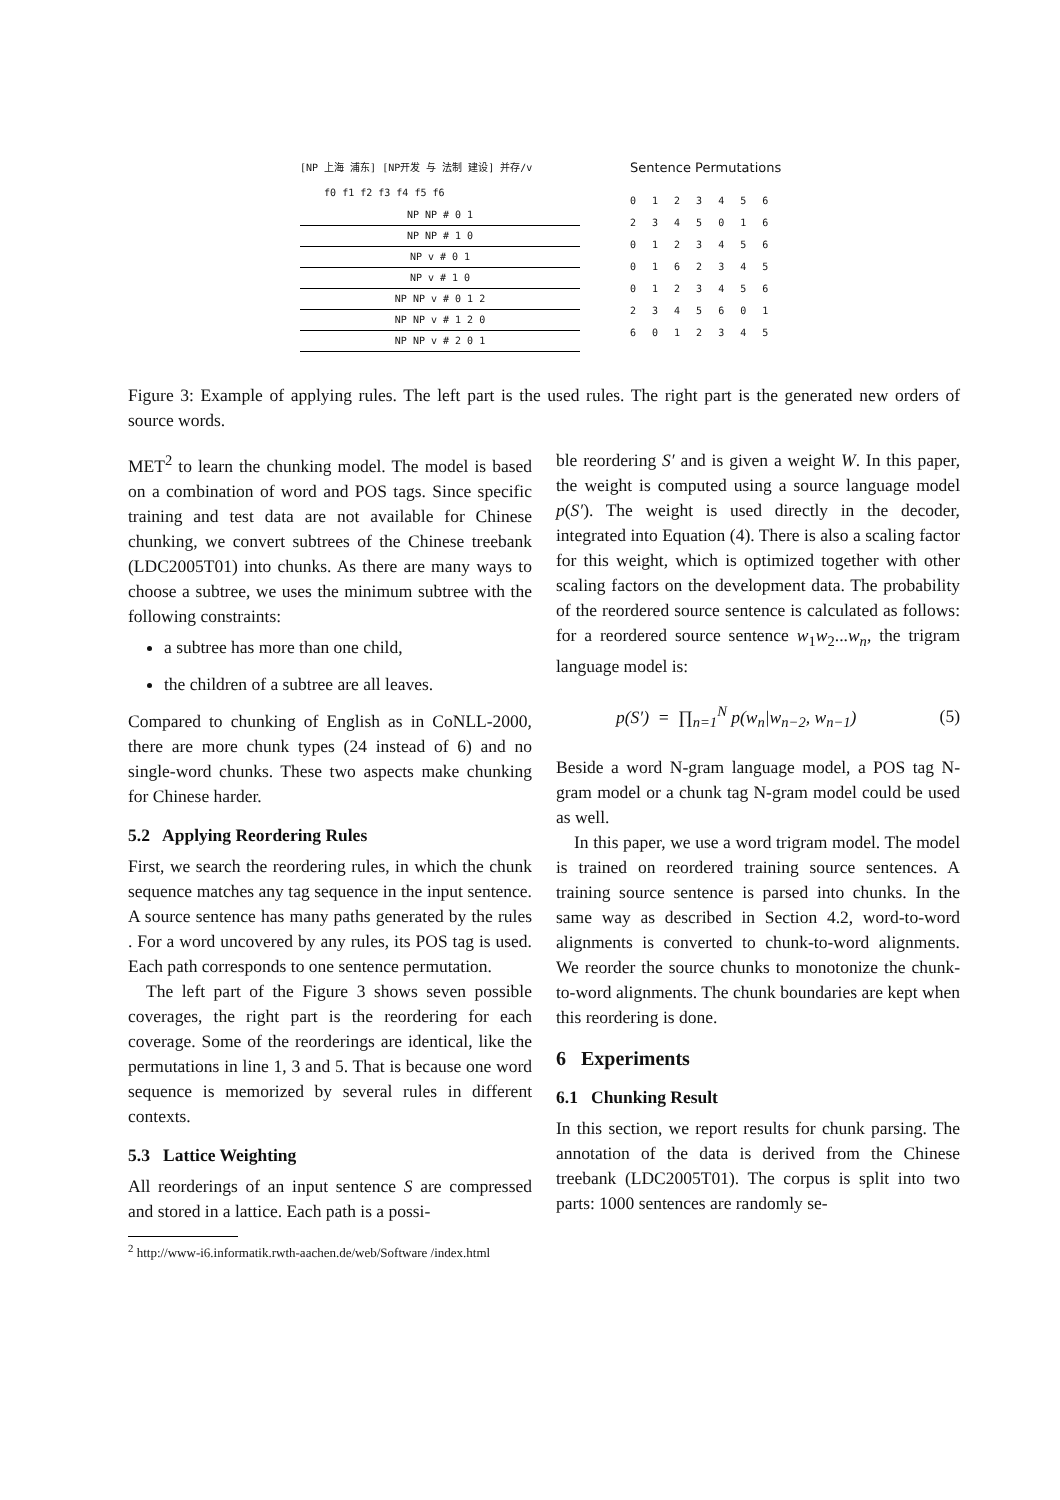[NP 上海 浦东] [NP开发 与 法制 建设] 并存/v
f0 f1 f2 f3 f4 f5 f6
NP NP # 0 1
NP NP # 1 0
NP v # 0 1
NP v # 1 0
NP NP v # 0 1 2
NP NP v # 1 2 0
NP NP v # 2 0 1
Sentence Permutations
0 1 2 3 4 5 6
2 3 4 5 0 1 6
0 1 2 3 4 5 6
0 1 6 2 3 4 5
0 1 2 3 4 5 6
2 3 4 5 6 0 1
6 0 1 2 3 4 5
Figure 3: Example of applying rules. The left part is the used rules. The right part is the generated new orders of source words.
MET<sup>2</sup> to learn the chunking model. The model is based on a combination of word and POS tags. Since specific training and test data are not available for Chinese chunking, we convert subtrees of the Chinese treebank (LDC2005T01) into chunks. As there are many ways to choose a subtree, we uses the minimum subtree with the following constraints:
a subtree has more than one child,
the children of a subtree are all leaves.
Compared to chunking of English as in CoNLL-2000, there are more chunk types (24 instead of 6) and no single-word chunks. These two aspects make chunking for Chinese harder.
5.2 Applying Reordering Rules
First, we search the reordering rules, in which the chunk sequence matches any tag sequence in the input sentence. A source sentence has many paths generated by the rules . For a word uncovered by any rules, its POS tag is used. Each path corresponds to one sentence permutation.
The left part of the Figure 3 shows seven possible coverages, the right part is the reordering for each coverage. Some of the reorderings are identical, like the permutations in line 1, 3 and 5. That is because one word sequence is memorized by several rules in different contexts.
5.3 Lattice Weighting
All reorderings of an input sentence S are compressed and stored in a lattice. Each path is a possi-
<sup>2</sup> http://www-i6.informatik.rwth-aachen.de/web/Software /index.html
ble reordering S′ and is given a weight W. In this paper, the weight is computed using a source language model p(S′). The weight is used directly in the decoder, integrated into Equation (4). There is also a scaling factor for this weight, which is optimized together with other scaling factors on the development data. The probability of the reordered source sentence is calculated as follows: for a reordered source sentence w<sub>1</sub>w<sub>2</sub>...w<sub>n</sub>, the trigram language model is:
p(S′) = ∏<sub>n=1</sub><sup>N</sup> p(w<sub>n</sub>|w<sub>n−2</sub>, w<sub>n−1</sub>) (5)
Beside a word N-gram language model, a POS tag N-gram model or a chunk tag N-gram model could be used as well.
In this paper, we use a word trigram model. The model is trained on reordered training source sentences. A training source sentence is parsed into chunks. In the same way as described in Section 4.2, word-to-word alignments is converted to chunk-to-word alignments. We reorder the source chunks to monotonize the chunk-to-word alignments. The chunk boundaries are kept when this reordering is done.
6 Experiments
6.1 Chunking Result
In this section, we report results for chunk parsing. The annotation of the data is derived from the Chinese treebank (LDC2005T01). The corpus is split into two parts: 1000 sentences are randomly se-